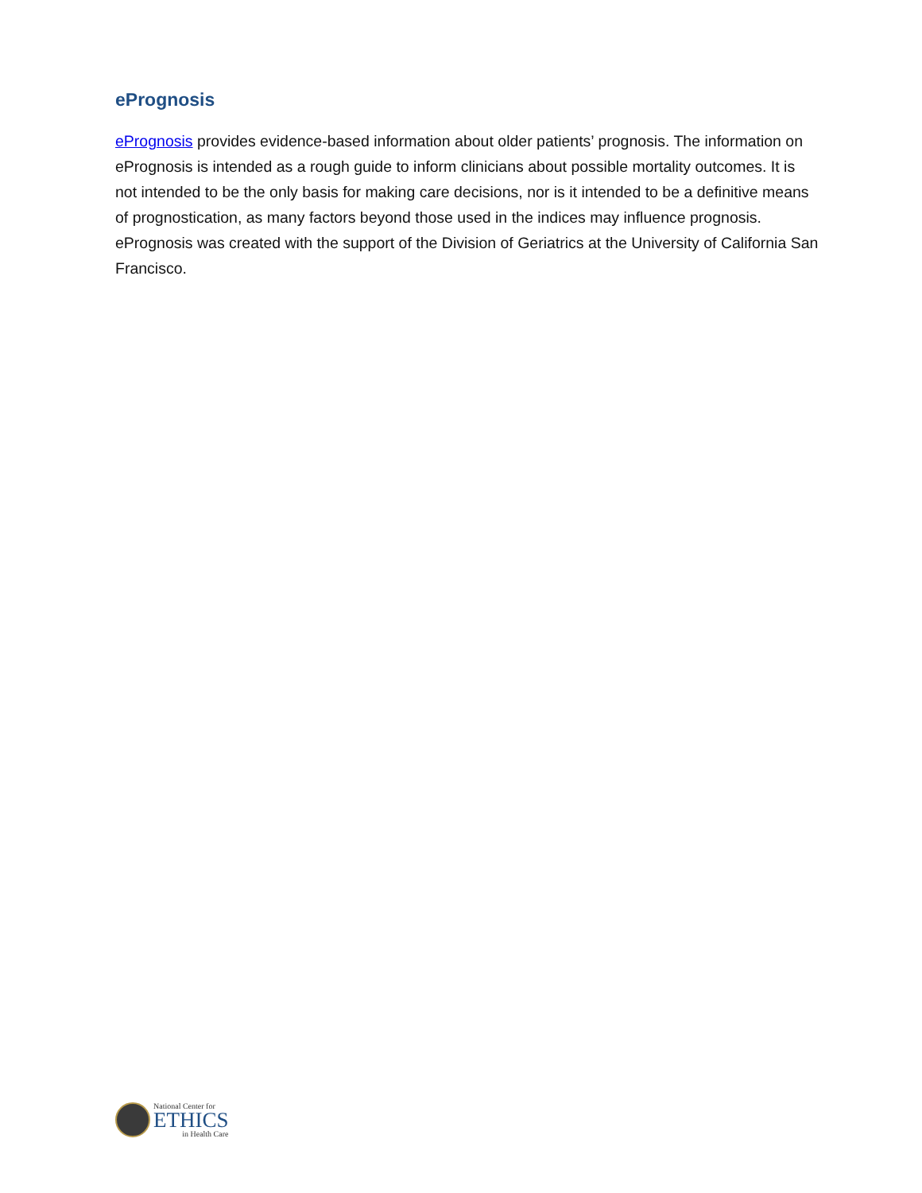ePrognosis
ePrognosis provides evidence-based information about older patients’ prognosis. The information on ePrognosis is intended as a rough guide to inform clinicians about possible mortality outcomes. It is not intended to be the only basis for making care decisions, nor is it intended to be a definitive means of prognostication, as many factors beyond those used in the indices may influence prognosis. ePrognosis was created with the support of the Division of Geriatrics at the University of California San Francisco.
National Center for
ETHICS
in Health Care